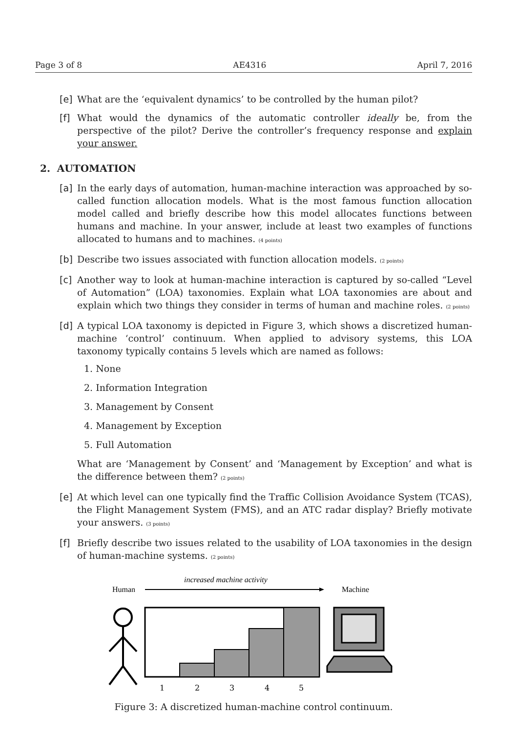Page 3 of 8 AE4316 April 7, 2016
[e] What are the ‘equivalent dynamics’ to be controlled by the human pilot?
[f] What would the dynamics of the automatic controller ideally be, from the perspective of the pilot? Derive the controller’s frequency response and explain your answer.
2. AUTOMATION
[a] In the early days of automation, human-machine interaction was approached by so-called function allocation models. What is the most famous function allocation model called and briefly describe how this model allocates functions between humans and machine. In your answer, include at least two examples of functions allocated to humans and to machines. (4 points)
[b] Describe two issues associated with function allocation models. (2 points)
[c] Another way to look at human-machine interaction is captured by so-called “Level of Automation” (LOA) taxonomies. Explain what LOA taxonomies are about and explain which two things they consider in terms of human and machine roles. (2 points)
[d] A typical LOA taxonomy is depicted in Figure 3, which shows a discretized human-machine ‘control’ continuum. When applied to advisory systems, this LOA taxonomy typically contains 5 levels which are named as follows:
1. None
2. Information Integration
3. Management by Consent
4. Management by Exception
5. Full Automation
What are ‘Management by Consent’ and ‘Management by Exception’ and what is the difference between them? (2 points)
[e] At which level can one typically find the Traffic Collision Avoidance System (TCAS), the Flight Management System (FMS), and an ATC radar display? Briefly motivate your answers. (3 points)
[f] Briefly describe two issues related to the usability of LOA taxonomies in the design of human-machine systems. (2 points)
increased machine activity
Human
Machine
1
2
3
4
5
Figure 3: A discretized human-machine control continuum.